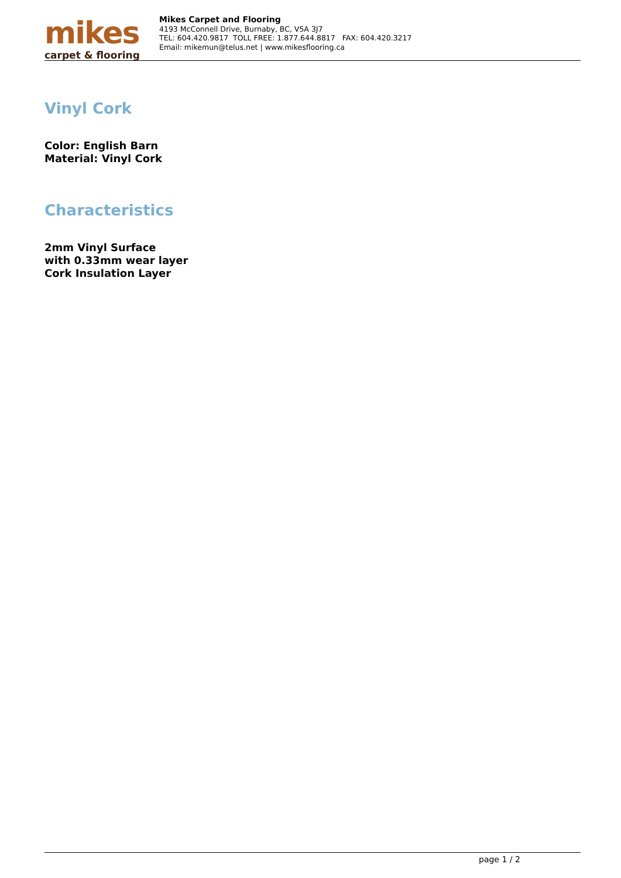mikes
carpet & flooring
Mikes Carpet and Flooring
4193 McConnell Drive, Burnaby, BC, V5A 3J7
TEL: 604.420.9817 TOLL FREE: 1.877.644.8817 FAX: 604.420.3217
Email: mikemun@telus.net | www.mikesflooring.ca
Vinyl Cork
Color: English Barn
Material: Vinyl Cork
Characteristics
2mm Vinyl Surface
with 0.33mm wear layer
Cork Insulation Layer
page 1 / 2